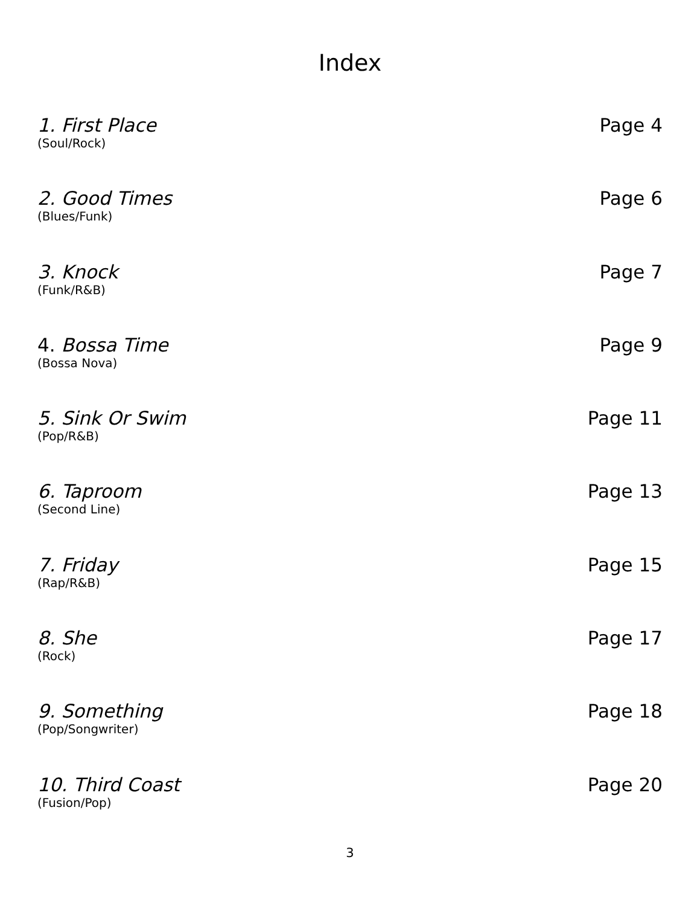Index
1. First Place
(Soul/Rock)
Page 4
2. Good Times
(Blues/Funk)
Page 6
3. Knock
(Funk/R&B)
Page 7
4. Bossa Time
(Bossa Nova)
Page 9
5. Sink Or Swim
(Pop/R&B)
Page 11
6. Taproom
(Second Line)
Page 13
7. Friday
(Rap/R&B)
Page 15
8. She
(Rock)
Page 17
9. Something
(Pop/Songwriter)
Page 18
10. Third Coast
(Fusion/Pop)
Page 20
3